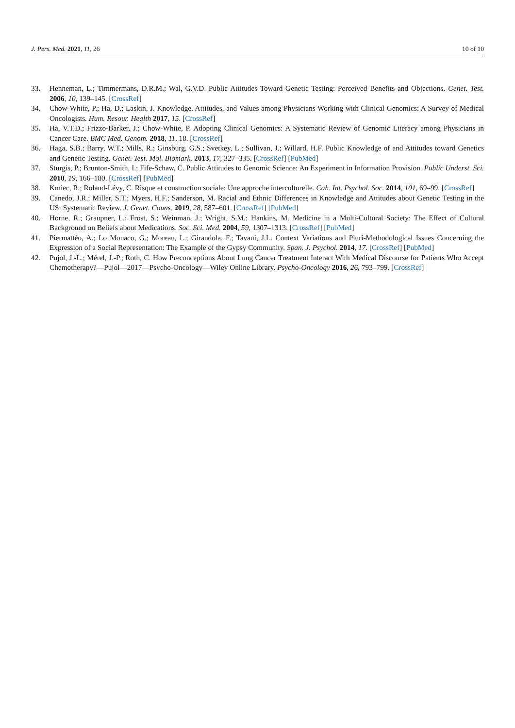J. Pers. Med. 2021, 11, 26 10 of 10
33. Henneman, L.; Timmermans, D.R.M.; Wal, G.V.D. Public Attitudes Toward Genetic Testing: Perceived Benefits and Objections. Genet. Test. 2006, 10, 139–145. [CrossRef]
34. Chow-White, P.; Ha, D.; Laskin, J. Knowledge, Attitudes, and Values among Physicians Working with Clinical Genomics: A Survey of Medical Oncologists. Hum. Resour. Health 2017, 15. [CrossRef]
35. Ha, V.T.D.; Frizzo-Barker, J.; Chow-White, P. Adopting Clinical Genomics: A Systematic Review of Genomic Literacy among Physicians in Cancer Care. BMC Med. Genom. 2018, 11, 18. [CrossRef]
36. Haga, S.B.; Barry, W.T.; Mills, R.; Ginsburg, G.S.; Svetkey, L.; Sullivan, J.; Willard, H.F. Public Knowledge of and Attitudes toward Genetics and Genetic Testing. Genet. Test. Mol. Biomark. 2013, 17, 327–335. [CrossRef] [PubMed]
37. Sturgis, P.; Brunton-Smith, I.; Fife-Schaw, C. Public Attitudes to Genomic Science: An Experiment in Information Provision. Public Underst. Sci. 2010, 19, 166–180. [CrossRef] [PubMed]
38. Kmiec, R.; Roland-Lévy, C. Risque et construction sociale: Une approche interculturelle. Cah. Int. Psychol. Soc. 2014, 101, 69–99. [CrossRef]
39. Canedo, J.R.; Miller, S.T.; Myers, H.F.; Sanderson, M. Racial and Ethnic Differences in Knowledge and Attitudes about Genetic Testing in the US: Systematic Review. J. Genet. Couns. 2019, 28, 587–601. [CrossRef] [PubMed]
40. Horne, R.; Graupner, L.; Frost, S.; Weinman, J.; Wright, S.M.; Hankins, M. Medicine in a Multi-Cultural Society: The Effect of Cultural Background on Beliefs about Medications. Soc. Sci. Med. 2004, 59, 1307–1313. [CrossRef] [PubMed]
41. Piermattéo, A.; Lo Monaco, G.; Moreau, L.; Girandola, F.; Tavani, J.L. Context Variations and Pluri-Methodological Issues Concerning the Expression of a Social Representation: The Example of the Gypsy Community. Span. J. Psychol. 2014, 17. [CrossRef] [PubMed]
42. Pujol, J.-L.; Mérel, J.-P.; Roth, C. How Preconceptions About Lung Cancer Treatment Interact With Medical Discourse for Patients Who Accept Chemotherapy?—Pujol—2017—Psycho-Oncology—Wiley Online Library. Psycho-Oncology 2016, 26, 793–799. [CrossRef]